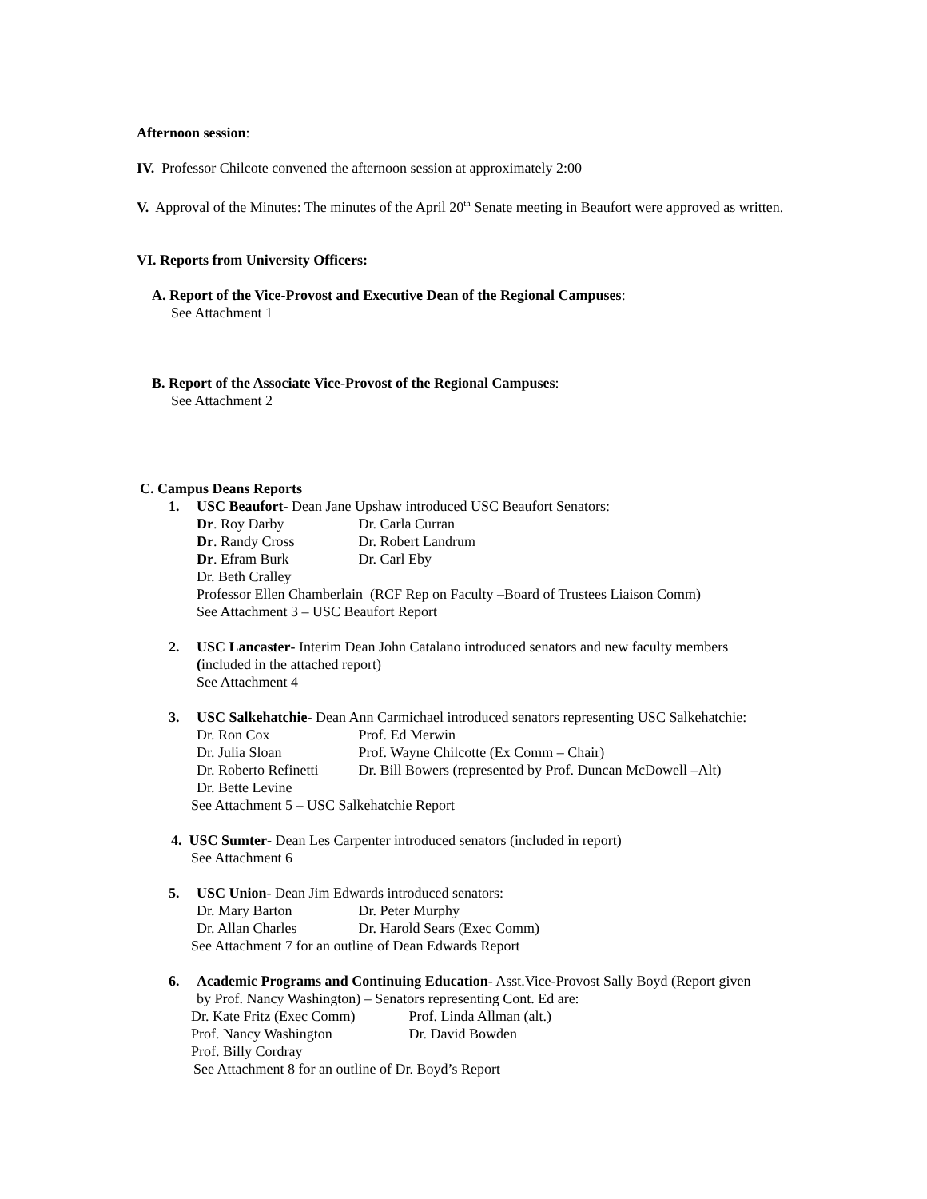Afternoon session:
IV. Professor Chilcote convened the afternoon session at approximately 2:00
V. Approval of the Minutes: The minutes of the April 20<sup>th</sup> Senate meeting in Beaufort were approved as written.
VI. Reports from University Officers:
A. Report of the Vice-Provost and Executive Dean of the Regional Campuses:
See Attachment 1
B. Report of the Associate Vice-Provost of the Regional Campuses:
See Attachment 2
C. Campus Deans Reports
1. USC Beaufort- Dean Jane Upshaw introduced USC Beaufort Senators:
Dr. Roy Darby Dr. Carla Curran
Dr. Randy Cross Dr. Robert Landrum
Dr. Efram Burk Dr. Carl Eby
Dr. Beth Cralley
Professor Ellen Chamberlain (RCF Rep on Faculty –Board of Trustees Liaison Comm)
See Attachment 3 – USC Beaufort Report
2. USC Lancaster- Interim Dean John Catalano introduced senators and new faculty members
(included in the attached report)
See Attachment 4
3. USC Salkehatchie- Dean Ann Carmichael introduced senators representing USC Salkehatchie:
Dr. Ron Cox Prof. Ed Merwin
Dr. Julia Sloan Prof. Wayne Chilcotte (Ex Comm – Chair)
Dr. Roberto Refinetti Dr. Bill Bowers (represented by Prof. Duncan McDowell –Alt)
Dr. Bette Levine
See Attachment 5 – USC Salkehatchie Report
4. USC Sumter- Dean Les Carpenter introduced senators (included in report)
See Attachment 6
5. USC Union- Dean Jim Edwards introduced senators:
Dr. Mary Barton Dr. Peter Murphy
Dr. Allan Charles Dr. Harold Sears (Exec Comm)
See Attachment 7 for an outline of Dean Edwards Report
6. Academic Programs and Continuing Education- Asst.Vice-Provost Sally Boyd (Report given
by Prof. Nancy Washington) – Senators representing Cont. Ed are:
Dr. Kate Fritz (Exec Comm) Prof. Linda Allman (alt.)
Prof. Nancy Washington Dr. David Bowden
Prof. Billy Cordray
See Attachment 8 for an outline of Dr. Boyd’s Report